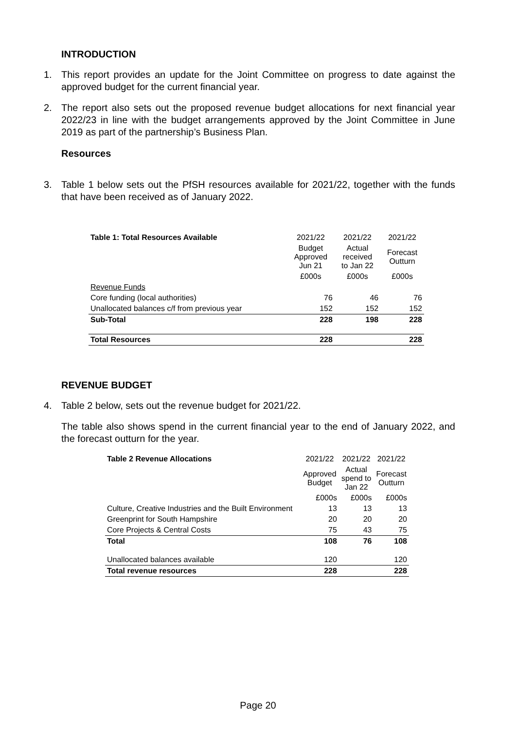INTRODUCTION
1. This report provides an update for the Joint Committee on progress to date against the approved budget for the current financial year.
2. The report also sets out the proposed revenue budget allocations for next financial year 2022/23 in line with the budget arrangements approved by the Joint Committee in June 2019 as part of the partnership’s Business Plan.
Resources
3. Table 1 below sets out the PfSH resources available for 2021/22, together with the funds that have been received as of January 2022.
| Table 1: Total Resources Available | 2021/22 | 2021/22 | 2021/22 |
| | Budget Approved Jun 21 | Actual received to Jan 22 | Forecast Outturn |
| | £000s | £000s | £000s |
| Revenue Funds | | | |
| Core funding (local authorities) | 76 | 46 | 76 |
| Unallocated balances c/f from previous year | 152 | 152 | 152 |
| Sub-Total | 228 | 198 | 228 |
| Total Resources | 228 | | 228 |
REVENUE BUDGET
4. Table 2 below, sets out the revenue budget for 2021/22.
The table also shows spend in the current financial year to the end of January 2022, and the forecast outturn for the year.
| Table 2 Revenue Allocations | 2021/22 | 2021/22 | 2021/22 |
| | Approved Budget | Actual spend to Jan 22 | Forecast Outturn |
| | £000s | £000s | £000s |
| Culture, Creative Industries and the Built Environment | 13 | 13 | 13 |
| Greenprint for South Hampshire | 20 | 20 | 20 |
| Core Projects & Central Costs | 75 | 43 | 75 |
| Total | 108 | 76 | 108 |
| Unallocated balances available | 120 | | 120 |
| Total revenue resources | 228 | | 228 |
Page 20